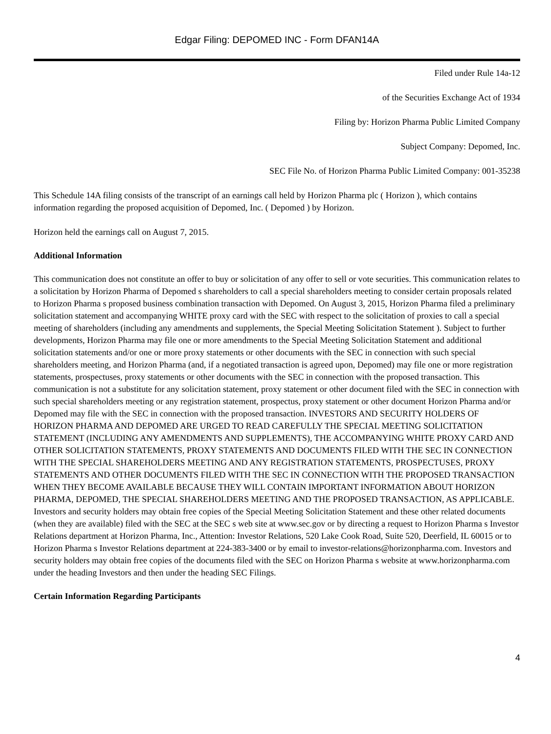Edgar Filing: DEPOMED INC - Form DFAN14A
Filed under Rule 14a-12
of the Securities Exchange Act of 1934
Filing by: Horizon Pharma Public Limited Company
Subject Company: Depomed, Inc.
SEC File No. of Horizon Pharma Public Limited Company: 001-35238
This Schedule 14A filing consists of the transcript of an earnings call held by Horizon Pharma plc ( Horizon ), which contains information regarding the proposed acquisition of Depomed, Inc. ( Depomed ) by Horizon.
Horizon held the earnings call on August 7, 2015.
Additional Information
This communication does not constitute an offer to buy or solicitation of any offer to sell or vote securities. This communication relates to a solicitation by Horizon Pharma of Depomed s shareholders to call a special shareholders meeting to consider certain proposals related to Horizon Pharma s proposed business combination transaction with Depomed. On August 3, 2015, Horizon Pharma filed a preliminary solicitation statement and accompanying WHITE proxy card with the SEC with respect to the solicitation of proxies to call a special meeting of shareholders (including any amendments and supplements, the Special Meeting Solicitation Statement ). Subject to further developments, Horizon Pharma may file one or more amendments to the Special Meeting Solicitation Statement and additional solicitation statements and/or one or more proxy statements or other documents with the SEC in connection with such special shareholders meeting, and Horizon Pharma (and, if a negotiated transaction is agreed upon, Depomed) may file one or more registration statements, prospectuses, proxy statements or other documents with the SEC in connection with the proposed transaction. This communication is not a substitute for any solicitation statement, proxy statement or other document filed with the SEC in connection with such special shareholders meeting or any registration statement, prospectus, proxy statement or other document Horizon Pharma and/or Depomed may file with the SEC in connection with the proposed transaction. INVESTORS AND SECURITY HOLDERS OF HORIZON PHARMA AND DEPOMED ARE URGED TO READ CAREFULLY THE SPECIAL MEETING SOLICITATION STATEMENT (INCLUDING ANY AMENDMENTS AND SUPPLEMENTS), THE ACCOMPANYING WHITE PROXY CARD AND OTHER SOLICITATION STATEMENTS, PROXY STATEMENTS AND DOCUMENTS FILED WITH THE SEC IN CONNECTION WITH THE SPECIAL SHAREHOLDERS MEETING AND ANY REGISTRATION STATEMENTS, PROSPECTUSES, PROXY STATEMENTS AND OTHER DOCUMENTS FILED WITH THE SEC IN CONNECTION WITH THE PROPOSED TRANSACTION WHEN THEY BECOME AVAILABLE BECAUSE THEY WILL CONTAIN IMPORTANT INFORMATION ABOUT HORIZON PHARMA, DEPOMED, THE SPECIAL SHAREHOLDERS MEETING AND THE PROPOSED TRANSACTION, AS APPLICABLE. Investors and security holders may obtain free copies of the Special Meeting Solicitation Statement and these other related documents (when they are available) filed with the SEC at the SEC s web site at www.sec.gov or by directing a request to Horizon Pharma s Investor Relations department at Horizon Pharma, Inc., Attention: Investor Relations, 520 Lake Cook Road, Suite 520, Deerfield, IL 60015 or to Horizon Pharma s Investor Relations department at 224-383-3400 or by email to investor-relations@horizonpharma.com. Investors and security holders may obtain free copies of the documents filed with the SEC on Horizon Pharma s website at www.horizonpharma.com under the heading Investors and then under the heading SEC Filings.
Certain Information Regarding Participants
4